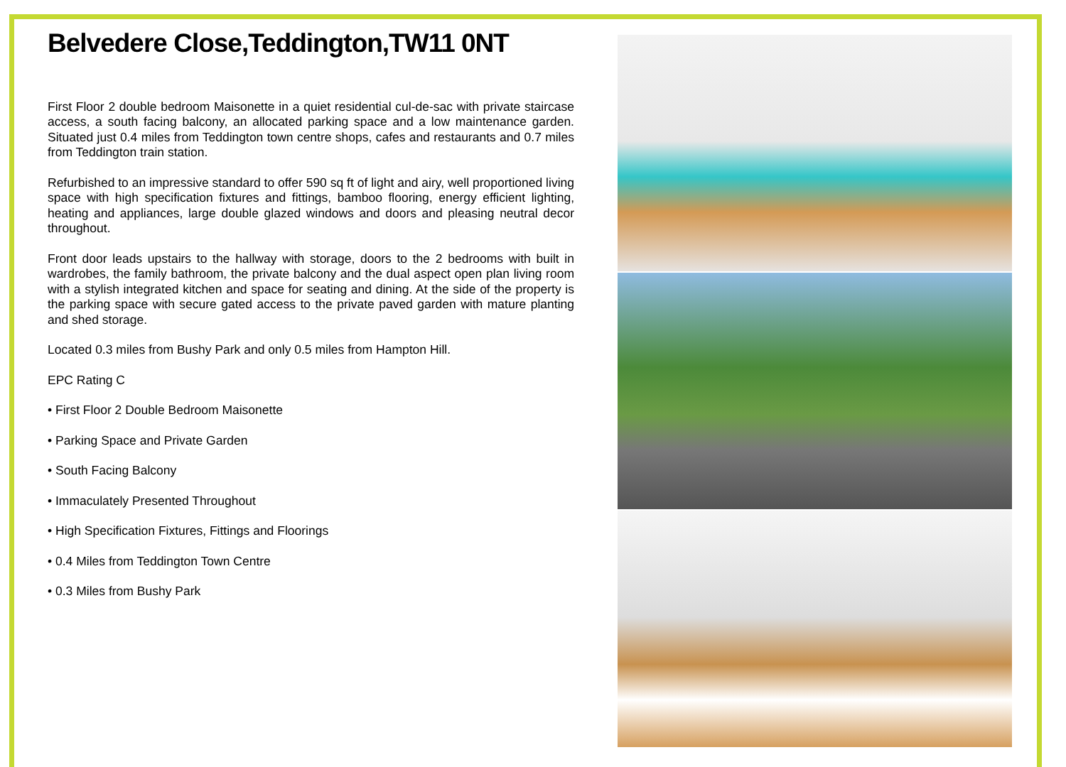Belvedere Close,Teddington,TW11 0NT
First Floor 2 double bedroom Maisonette in a quiet residential cul-de-sac with private staircase access, a south facing balcony, an allocated parking space and a low maintenance garden. Situated just 0.4 miles from Teddington town centre shops, cafes and restaurants and 0.7 miles from Teddington train station.
Refurbished to an impressive standard to offer 590 sq ft of light and airy, well proportioned living space with high specification fixtures and fittings, bamboo flooring, energy efficient lighting, heating and appliances, large double glazed windows and doors and pleasing neutral decor throughout.
Front door leads upstairs to the hallway with storage, doors to the 2 bedrooms with built in wardrobes, the family bathroom, the private balcony and the dual aspect open plan living room with a stylish integrated kitchen and space for seating and dining. At the side of the property is the parking space with secure gated access to the private paved garden with mature planting and shed storage.
Located 0.3 miles from Bushy Park and only 0.5 miles from Hampton Hill.
EPC Rating C
• First Floor 2 Double Bedroom Maisonette
• Parking Space and Private Garden
• South Facing Balcony
• Immaculately Presented Throughout
• High Specification Fixtures, Fittings and Floorings
• 0.4 Miles from Teddington Town Centre
• 0.3 Miles from Bushy Park